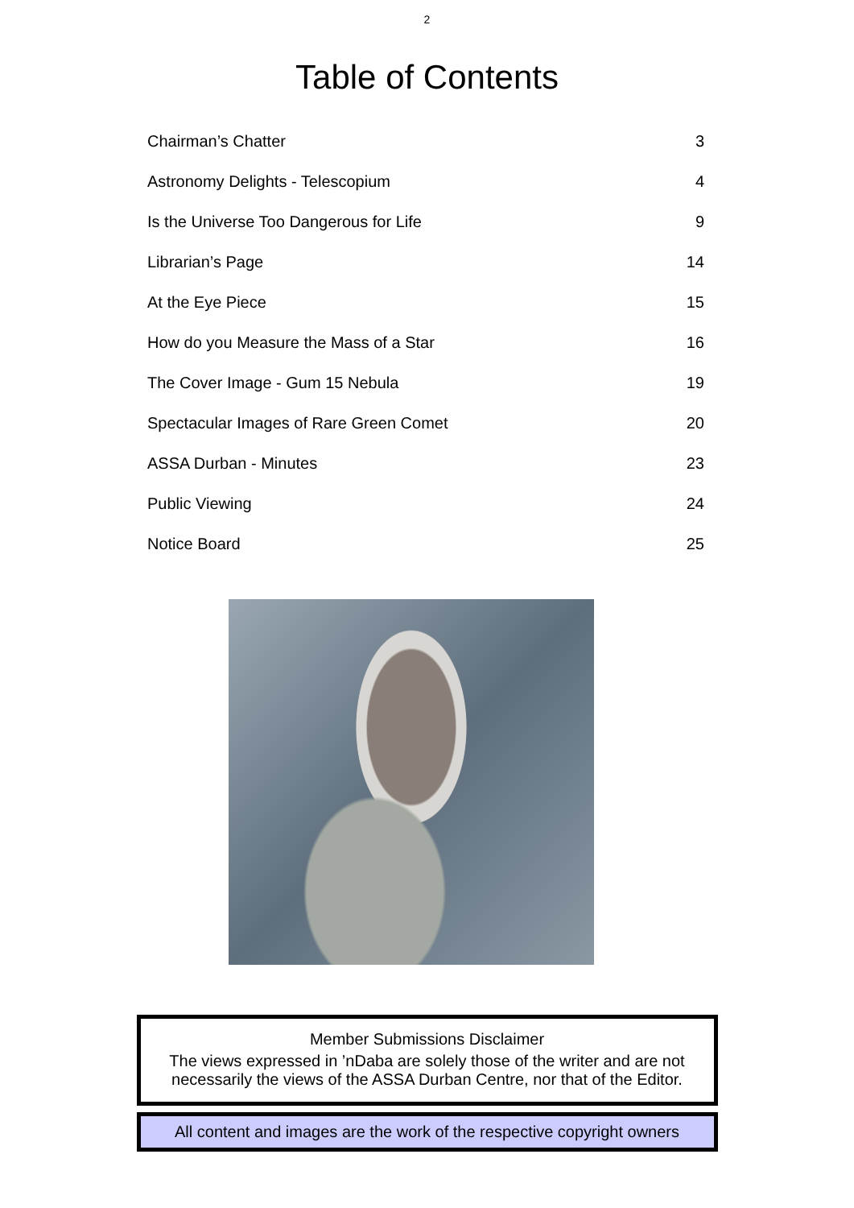2
Table of Contents
Chairman’s Chatter 3
Astronomy Delights - Telescopium 4
Is the Universe Too Dangerous for Life 9
Librarian’s Page 14
At the Eye Piece 15
How do you Measure the Mass of a Star 16
The Cover Image - Gum 15 Nebula 19
Spectacular Images of Rare Green Comet 20
ASSA Durban - Minutes 23
Public Viewing 24
Notice Board 25
Member Submissions Disclaimer
The views expressed in ’nDaba are solely those of the writer and are not necessarily the views of the ASSA Durban Centre, nor that of the Editor.
All content and images are the work of the respective copyright owners